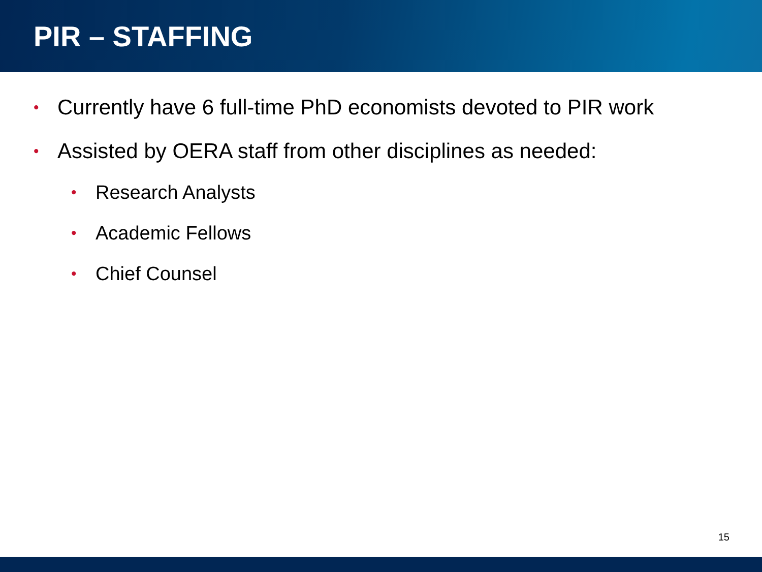PIR – STAFFING
• Currently have 6 full-time PhD economists devoted to PIR work
• Assisted by OERA staff from other disciplines as needed:
• Research Analysts
• Academic Fellows
• Chief Counsel
15